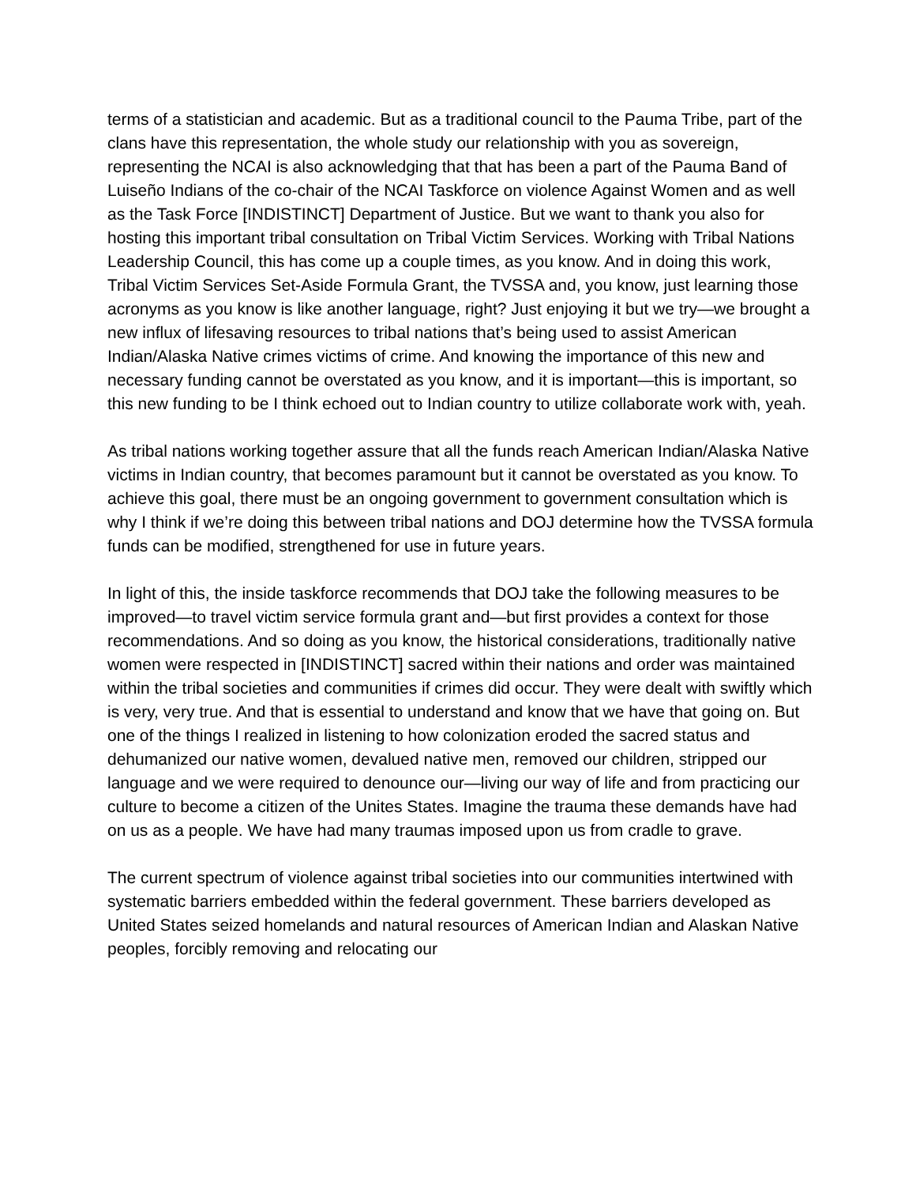terms of a statistician and academic. But as a traditional council to the Pauma Tribe, part of the clans have this representation, the whole study our relationship with you as sovereign, representing the NCAI is also acknowledging that that has been a part of the Pauma Band of Luiseño Indians of the co-chair of the NCAI Taskforce on violence Against Women and as well as the Task Force [INDISTINCT] Department of Justice. But we want to thank you also for hosting this important tribal consultation on Tribal Victim Services. Working with Tribal Nations Leadership Council, this has come up a couple times, as you know. And in doing this work, Tribal Victim Services Set-Aside Formula Grant, the TVSSA and, you know, just learning those acronyms as you know is like another language, right? Just enjoying it but we try—we brought a new influx of lifesaving resources to tribal nations that’s being used to assist American Indian/Alaska Native crimes victims of crime. And knowing the importance of this new and necessary funding cannot be overstated as you know, and it is important—this is important, so this new funding to be I think echoed out to Indian country to utilize collaborate work with, yeah.
As tribal nations working together assure that all the funds reach American Indian/Alaska Native victims in Indian country, that becomes paramount but it cannot be overstated as you know. To achieve this goal, there must be an ongoing government to government consultation which is why I think if we’re doing this between tribal nations and DOJ determine how the TVSSA formula funds can be modified, strengthened for use in future years.
In light of this, the inside taskforce recommends that DOJ take the following measures to be improved—to travel victim service formula grant and—but first provides a context for those recommendations. And so doing as you know, the historical considerations, traditionally native women were respected in [INDISTINCT] sacred within their nations and order was maintained within the tribal societies and communities if crimes did occur. They were dealt with swiftly which is very, very true. And that is essential to understand and know that we have that going on. But one of the things I realized in listening to how colonization eroded the sacred status and dehumanized our native women, devalued native men, removed our children, stripped our language and we were required to denounce our—living our way of life and from practicing our culture to become a citizen of the Unites States. Imagine the trauma these demands have had on us as a people. We have had many traumas imposed upon us from cradle to grave.
The current spectrum of violence against tribal societies into our communities intertwined with systematic barriers embedded within the federal government. These barriers developed as United States seized homelands and natural resources of American Indian and Alaskan Native peoples, forcibly removing and relocating our